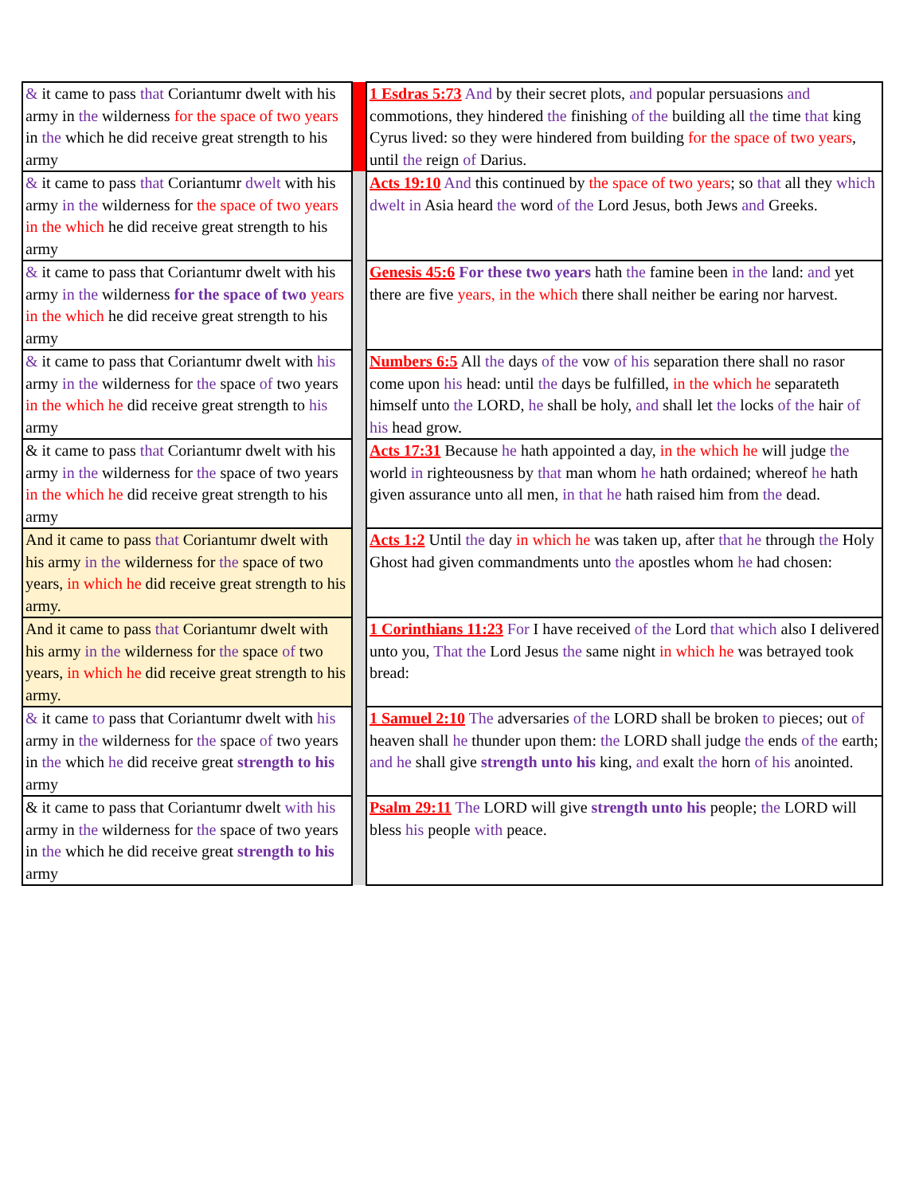| & it came to pass that Coriantumr dwelt with his army in the wilderness for the space of two years in the which he did receive great strength to his army | | 1 Esdras 5:73 And by their secret plots, and popular persuasions and commotions, they hindered the finishing of the building all the time that king Cyrus lived: so they were hindered from building for the space of two years , until the reign of Darius. |
| & it came to pass that Coriantumr dwelt with his army in the wilderness for the space of two years in the which he did receive great strength to his army | | Acts 19:10 And this continued by the space of two years ; so that all they which dwelt in Asia heard the word of the Lord Jesus, both Jews and Greeks. |
| & it came to pass that Coriantumr dwelt with his army in the wilderness for the space of two years in the which he did receive great strength to his army | | Genesis 45:6 For these two years hath the famine been in the land: and yet there are five years, in the which there shall neither be earing nor harvest. |
| & it came to pass that Coriantumr dwelt with his army in the wilderness for the space of two years in the which he did receive great strength to his army | | Numbers 6:5 All the days of the vow of his separation there shall no rasor come upon his head: until the days be fulfilled, in the which he separateth himself unto the LORD, he shall be holy, and shall let the locks of the hair of his head grow. |
| & it came to pass that Coriantumr dwelt with his army in the wilderness for the space of two years in the which he did receive great strength to his army | | Acts 17:31 Because he hath appointed a day, in the which he will judge the world in righteousness by that man whom he hath ordained; whereof he hath given assurance unto all men, in that he hath raised him from the dead. |
| And it came to pass that Coriantumr dwelt with his army in the wilderness for the space of two years, in which he did receive great strength to his army. | | Acts 1:2 Until the day in which he was taken up, after that he through the Holy Ghost had given commandments unto the apostles whom he had chosen: |
| And it came to pass that Coriantumr dwelt with his army in the wilderness for the space of two years, in which he did receive great strength to his army. | | 1 Corinthians 11:23 For I have received of the Lord that which also I delivered unto you, That the Lord Jesus the same night in which he was betrayed took bread: |
| & it came to pass that Coriantumr dwelt with his army in the wilderness for the space of two years in the which he did receive great strength to his army | | 1 Samuel 2:10 The adversaries of the LORD shall be broken to pieces; out of heaven shall he thunder upon them: the LORD shall judge the ends of the earth; and he shall give strength unto his king, and exalt the horn of his anointed. |
| & it came to pass that Coriantumr dwelt with his army in the wilderness for the space of two years in the which he did receive great strength to his army | | Psalm 29:11 The LORD will give strength unto his people; the LORD will bless his people with peace. |